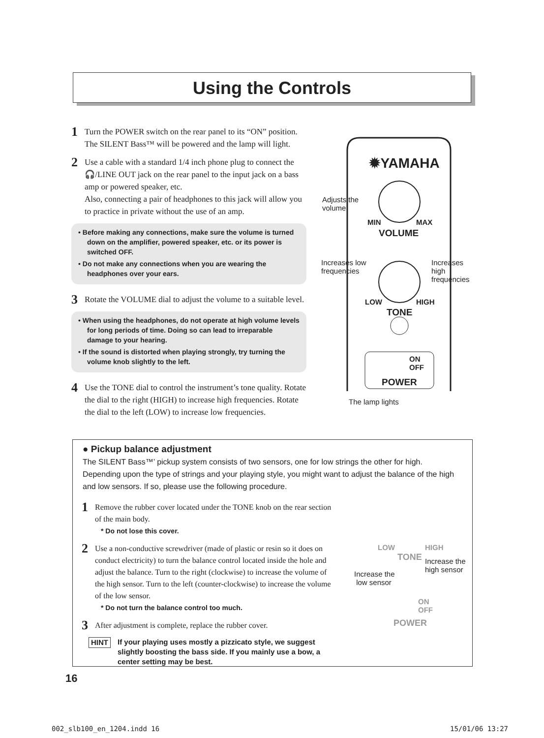Using the Controls
1
Turn the POWER switch on the rear panel to its “ON” position. The SILENT Bass™ will be powered and the lamp will light.
2
Use a cable with a standard 1/4 inch phone plug to connect the 🎧/LINE OUT jack on the rear panel to the input jack on a bass amp or powered speaker, etc.
Also, connecting a pair of headphones to this jack will allow you to practice in private without the use of an amp.
• Before making any connections, make sure the volume is turned down on the amplifier, powered speaker, etc. or its power is switched OFF.
• Do not make any connections when you are wearing the headphones over your ears.
3
Rotate the VOLUME dial to adjust the volume to a suitable level.
• When using the headphones, do not operate at high volume levels for long periods of time. Doing so can lead to irreparable damage to your hearing.
• If the sound is distorted when playing strongly, try turning the volume knob slightly to the left.
4
Use the TONE dial to control the instrument’s tone quality. Rotate the dial to the right (HIGH) to increase high frequencies. Rotate the dial to the left (LOW) to increase low frequencies.
✹YAMAHA
Adjusts the
volume
MIN MAX
VOLUME
Increases low
frequencies
Increases
high
frequencies
LOW HIGH
TONE
ON
OFF
POWER
The lamp lights
● Pickup balance adjustment
The SILENT Bass™’ pickup system consists of two sensors, one for low strings the other for high. Depending upon the type of strings and your playing style, you might want to adjust the balance of the high and low sensors. If so, please use the following procedure.
1
Remove the rubber cover located under the TONE knob on the rear section of the main body.
* Do not lose this cover.
2
Use a non-conductive screwdriver (made of plastic or resin so it does on conduct electricity) to turn the balance control located inside the hole and adjust the balance. Turn to the right (clockwise) to increase the volume of the high sensor. Turn to the left (counter-clockwise) to increase the volume of the low sensor.
* Do not turn the balance control too much.
3
After adjustment is complete, replace the rubber cover.
HINT
If your playing uses mostly a pizzicato style, we suggest slightly boosting the bass side. If you mainly use a bow, a center setting may be best.
LOW HIGH
TONE
Increase the
high sensor
Increase the
low sensor
ON
OFF
POWER
16
002_slb100_en_1204.indd 16 15/01/06 13:27